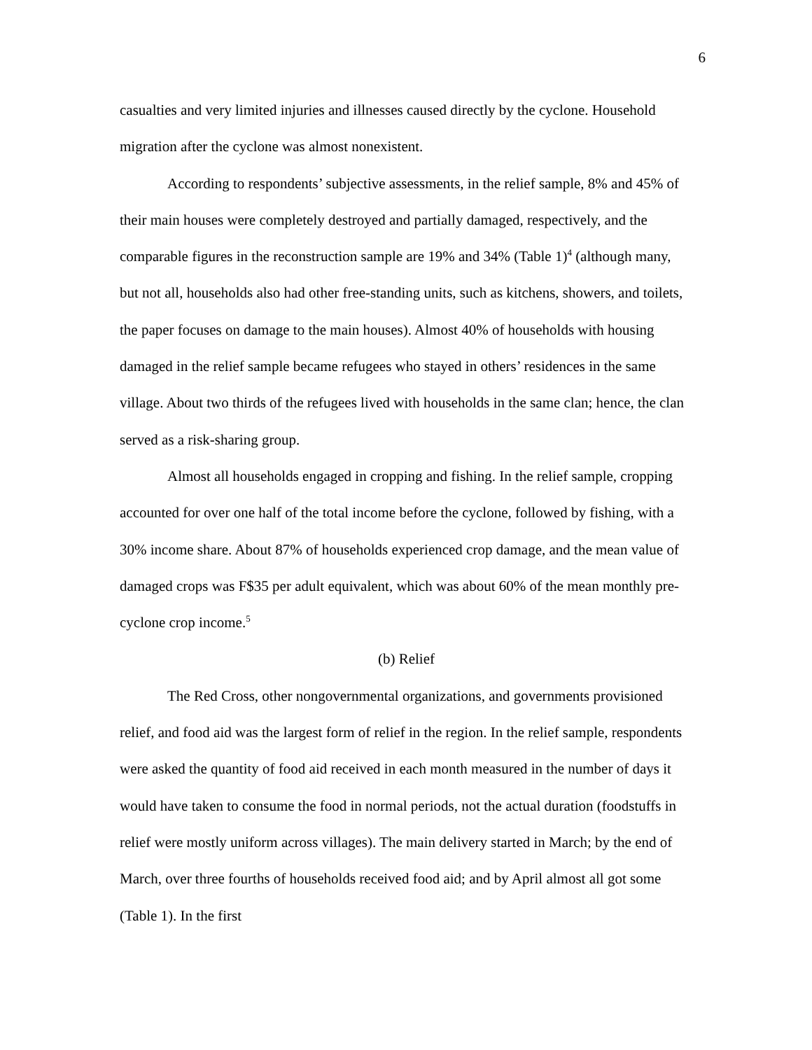6
casualties and very limited injuries and illnesses caused directly by the cyclone. Household migration after the cyclone was almost nonexistent.
According to respondents’ subjective assessments, in the relief sample, 8% and 45% of their main houses were completely destroyed and partially damaged, respectively, and the comparable figures in the reconstruction sample are 19% and 34% (Table 1)<sup>4</sup> (although many, but not all, households also had other free-standing units, such as kitchens, showers, and toilets, the paper focuses on damage to the main houses). Almost 40% of households with housing damaged in the relief sample became refugees who stayed in others’ residences in the same village. About two thirds of the refugees lived with households in the same clan; hence, the clan served as a risk-sharing group.
Almost all households engaged in cropping and fishing. In the relief sample, cropping accounted for over one half of the total income before the cyclone, followed by fishing, with a 30% income share. About 87% of households experienced crop damage, and the mean value of damaged crops was F$35 per adult equivalent, which was about 60% of the mean monthly pre-cyclone crop income.<sup>5</sup>
(b) Relief
The Red Cross, other nongovernmental organizations, and governments provisioned relief, and food aid was the largest form of relief in the region. In the relief sample, respondents were asked the quantity of food aid received in each month measured in the number of days it would have taken to consume the food in normal periods, not the actual duration (foodstuffs in relief were mostly uniform across villages). The main delivery started in March; by the end of March, over three fourths of households received food aid; and by April almost all got some (Table 1). In the first